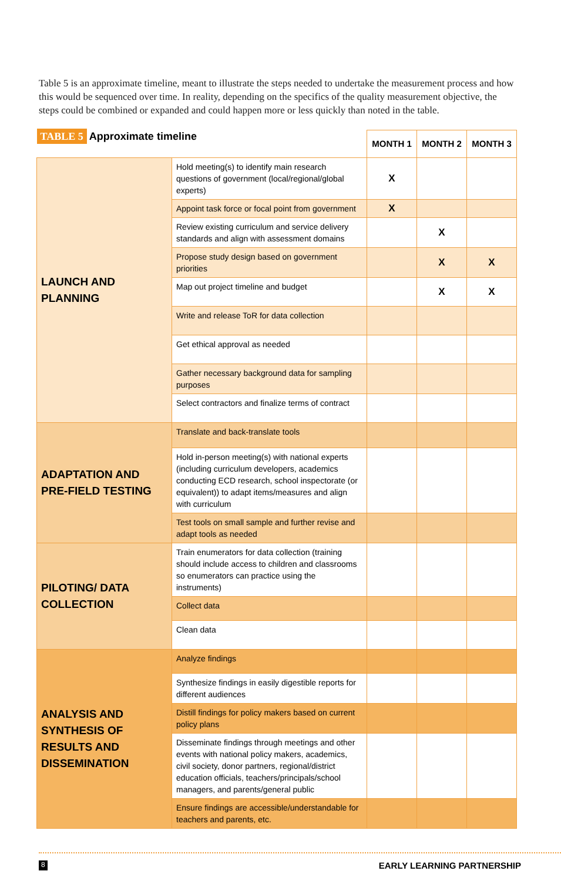Table 5 is an approximate timeline, meant to illustrate the steps needed to undertake the measurement process and how this would be sequenced over time. In reality, depending on the specifics of the quality measurement objective, the steps could be combined or expanded and could happen more or less quickly than noted in the table.
| TABLE 5 Approximate timeline | | MONTH 1 | MONTH 2 | MONTH 3 |
| --- | --- | --- | --- | --- |
| LAUNCH AND PLANNING | Hold meeting(s) to identify main research questions of government (local/regional/global experts) | X | | |
| | Appoint task force or focal point from government | X | | |
| | Review existing curriculum and service delivery standards and align with assessment domains | | X | |
| | Propose study design based on government priorities | | X | X |
| | Map out project timeline and budget | | X | X |
| | Write and release ToR for data collection | | | |
| | Get ethical approval as needed | | | |
| | Gather necessary background data for sampling purposes | | | |
| | Select contractors and finalize terms of contract | | | |
| ADAPTATION AND PRE-FIELD TESTING | Translate and back-translate tools | | | |
| | Hold in-person meeting(s) with national experts (including curriculum developers, academics conducting ECD research, school inspectorate (or equivalent)) to adapt items/measures and align with curriculum | | | |
| | Test tools on small sample and further revise and adapt tools as needed | | | |
| PILOTING/ DATA COLLECTION | Train enumerators for data collection (training should include access to children and classrooms so enumerators can practice using the instruments) | | | |
| | Collect data | | | |
| | Clean data | | | |
| ANALYSIS AND SYNTHESIS OF RESULTS AND DISSEMINATION | Analyze findings | | | |
| | Synthesize findings in easily digestible reports for different audiences | | | |
| | Distill findings for policy makers based on current policy plans | | | |
| | Disseminate findings through meetings and other events with national policy makers, academics, civil society, donor partners, regional/district education officials, teachers/principals/school managers, and parents/general public | | | |
| | Ensure findings are accessible/understandable for teachers and parents, etc. | | | |
8 EARLY LEARNING PARTNERSHIP